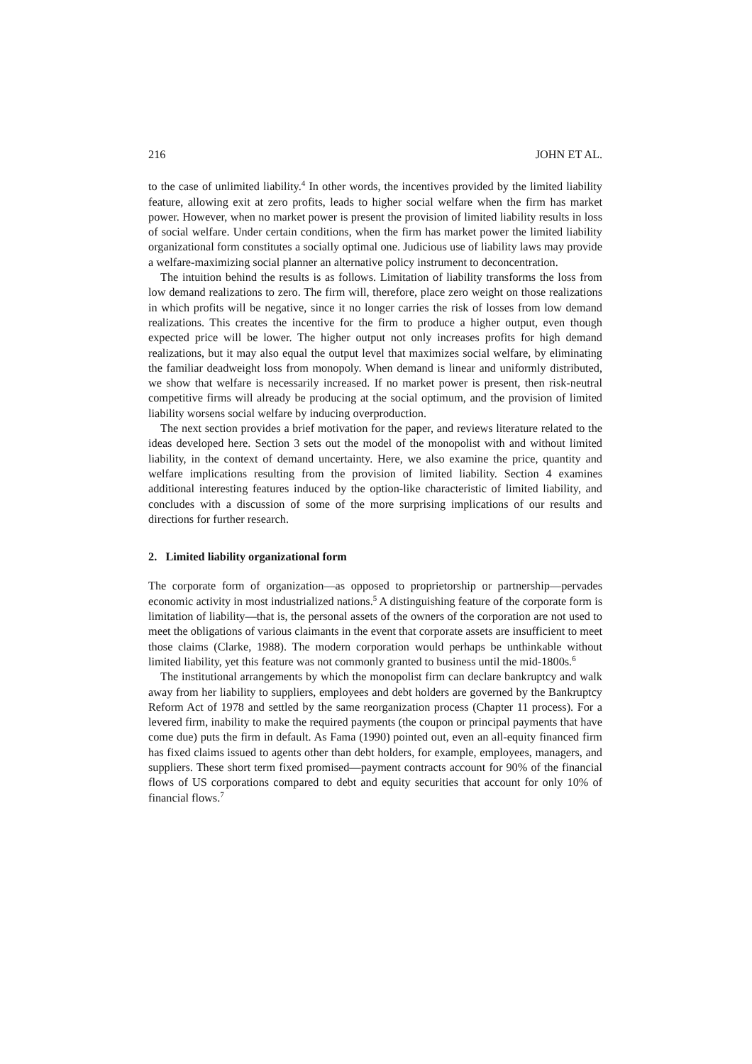216 JOHN ET AL.
to the case of unlimited liability.<sup>4</sup> In other words, the incentives provided by the limited liability feature, allowing exit at zero profits, leads to higher social welfare when the firm has market power. However, when no market power is present the provision of limited liability results in loss of social welfare. Under certain conditions, when the firm has market power the limited liability organizational form constitutes a socially optimal one. Judicious use of liability laws may provide a welfare-maximizing social planner an alternative policy instrument to deconcentration.
The intuition behind the results is as follows. Limitation of liability transforms the loss from low demand realizations to zero. The firm will, therefore, place zero weight on those realizations in which profits will be negative, since it no longer carries the risk of losses from low demand realizations. This creates the incentive for the firm to produce a higher output, even though expected price will be lower. The higher output not only increases profits for high demand realizations, but it may also equal the output level that maximizes social welfare, by eliminating the familiar deadweight loss from monopoly. When demand is linear and uniformly distributed, we show that welfare is necessarily increased. If no market power is present, then risk-neutral competitive firms will already be producing at the social optimum, and the provision of limited liability worsens social welfare by inducing overproduction.
The next section provides a brief motivation for the paper, and reviews literature related to the ideas developed here. Section 3 sets out the model of the monopolist with and without limited liability, in the context of demand uncertainty. Here, we also examine the price, quantity and welfare implications resulting from the provision of limited liability. Section 4 examines additional interesting features induced by the option-like characteristic of limited liability, and concludes with a discussion of some of the more surprising implications of our results and directions for further research.
2. Limited liability organizational form
The corporate form of organization—as opposed to proprietorship or partnership—pervades economic activity in most industrialized nations.<sup>5</sup> A distinguishing feature of the corporate form is limitation of liability—that is, the personal assets of the owners of the corporation are not used to meet the obligations of various claimants in the event that corporate assets are insufficient to meet those claims (Clarke, 1988). The modern corporation would perhaps be unthinkable without limited liability, yet this feature was not commonly granted to business until the mid-1800s.<sup>6</sup>
The institutional arrangements by which the monopolist firm can declare bankruptcy and walk away from her liability to suppliers, employees and debt holders are governed by the Bankruptcy Reform Act of 1978 and settled by the same reorganization process (Chapter 11 process). For a levered firm, inability to make the required payments (the coupon or principal payments that have come due) puts the firm in default. As Fama (1990) pointed out, even an all-equity financed firm has fixed claims issued to agents other than debt holders, for example, employees, managers, and suppliers. These short term fixed promised—payment contracts account for 90% of the financial flows of US corporations compared to debt and equity securities that account for only 10% of financial flows.<sup>7</sup>